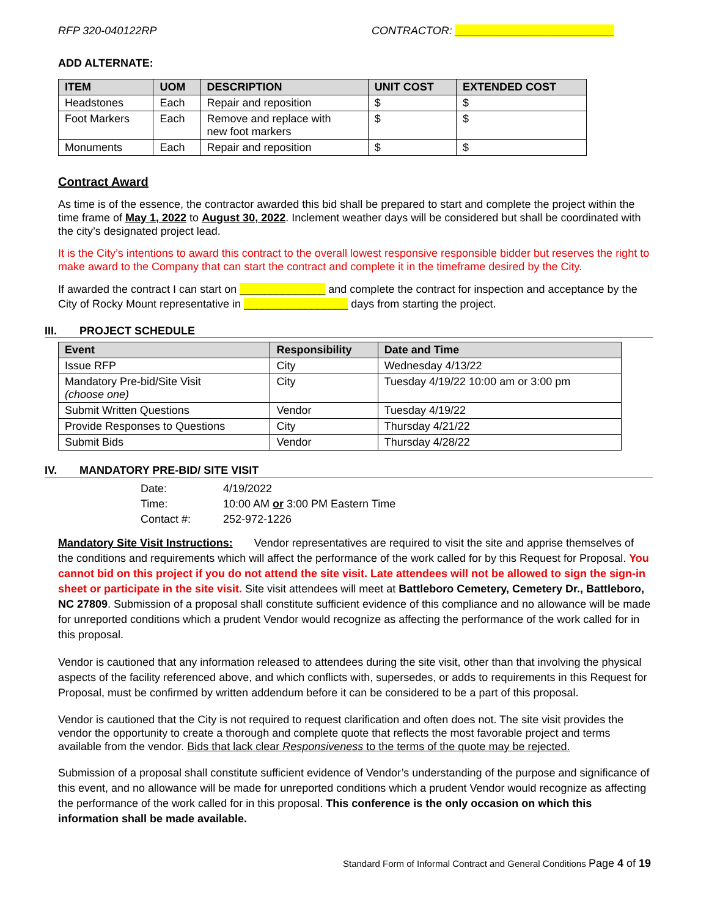RFP 320-040122RP CONTRACTOR: __________________________
ADD ALTERNATE:
| ITEM | UOM | DESCRIPTION | UNIT COST | EXTENDED COST |
| --- | --- | --- | --- | --- |
| Headstones | Each | Repair and reposition | $ | $ |
| Foot Markers | Each | Remove and replace with new foot markers | $ | $ |
| Monuments | Each | Repair and reposition | $ | $ |
Contract Award
As time is of the essence, the contractor awarded this bid shall be prepared to start and complete the project within the time frame of May 1, 2022 to August 30, 2022. Inclement weather days will be considered but shall be coordinated with the city’s designated project lead.
It is the City’s intentions to award this contract to the overall lowest responsive responsible bidder but reserves the right to make award to the Company that can start the contract and complete it in the timeframe desired by the City.
If awarded the contract I can start on ______________ and complete the contract for inspection and acceptance by the City of Rocky Mount representative in _________________ days from starting the project.
III. PROJECT SCHEDULE
| Event | Responsibility | Date and Time |
| --- | --- | --- |
| Issue RFP | City | Wednesday 4/13/22 |
| Mandatory Pre-bid/Site Visit (choose one) | City | Tuesday 4/19/22 10:00 am or 3:00 pm |
| Submit Written Questions | Vendor | Tuesday 4/19/22 |
| Provide Responses to Questions | City | Thursday 4/21/22 |
| Submit Bids | Vendor | Thursday 4/28/22 |
IV. MANDATORY PRE-BID/ SITE VISIT
| Date: | 4/19/2022 |
| Time: | 10:00 AM or 3:00 PM Eastern Time |
| Contact #: | 252-972-1226 |
Mandatory Site Visit Instructions: Vendor representatives are required to visit the site and apprise themselves of the conditions and requirements which will affect the performance of the work called for by this Request for Proposal. You cannot bid on this project if you do not attend the site visit. Late attendees will not be allowed to sign the sign-in sheet or participate in the site visit. Site visit attendees will meet at Battleboro Cemetery, Cemetery Dr., Battleboro, NC 27809. Submission of a proposal shall constitute sufficient evidence of this compliance and no allowance will be made for unreported conditions which a prudent Vendor would recognize as affecting the performance of the work called for in this proposal.
Vendor is cautioned that any information released to attendees during the site visit, other than that involving the physical aspects of the facility referenced above, and which conflicts with, supersedes, or adds to requirements in this Request for Proposal, must be confirmed by written addendum before it can be considered to be a part of this proposal.
Vendor is cautioned that the City is not required to request clarification and often does not. The site visit provides the vendor the opportunity to create a thorough and complete quote that reflects the most favorable project and terms available from the vendor. Bids that lack clear Responsiveness to the terms of the quote may be rejected.
Submission of a proposal shall constitute sufficient evidence of Vendor’s understanding of the purpose and significance of this event, and no allowance will be made for unreported conditions which a prudent Vendor would recognize as affecting the performance of the work called for in this proposal. This conference is the only occasion on which this information shall be made available.
Standard Form of Informal Contract and General Conditions Page 4 of 19